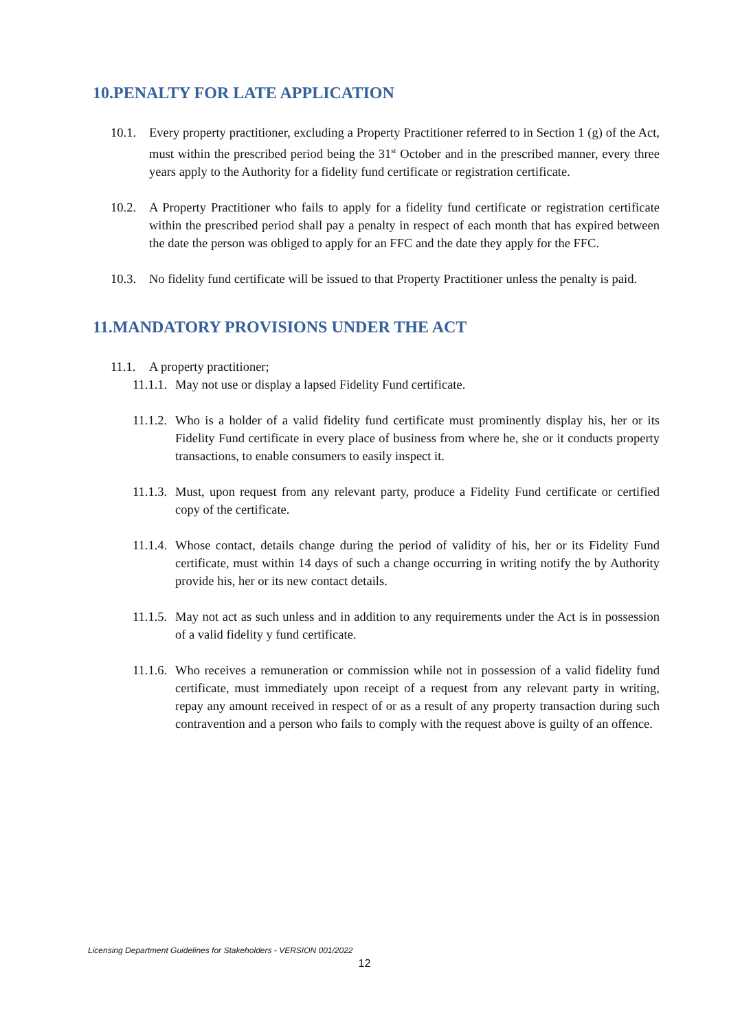10.PENALTY FOR LATE APPLICATION
10.1. Every property practitioner, excluding a Property Practitioner referred to in Section 1 (g) of the Act, must within the prescribed period being the 31<sup>st</sup> October and in the prescribed manner, every three years apply to the Authority for a fidelity fund certificate or registration certificate.
10.2. A Property Practitioner who fails to apply for a fidelity fund certificate or registration certificate within the prescribed period shall pay a penalty in respect of each month that has expired between the date the person was obliged to apply for an FFC and the date they apply for the FFC.
10.3. No fidelity fund certificate will be issued to that Property Practitioner unless the penalty is paid.
11.MANDATORY PROVISIONS UNDER THE ACT
11.1. A property practitioner;
11.1.1. May not use or display a lapsed Fidelity Fund certificate.
11.1.2. Who is a holder of a valid fidelity fund certificate must prominently display his, her or its Fidelity Fund certificate in every place of business from where he, she or it conducts property transactions, to enable consumers to easily inspect it.
11.1.3. Must, upon request from any relevant party, produce a Fidelity Fund certificate or certified copy of the certificate.
11.1.4. Whose contact, details change during the period of validity of his, her or its Fidelity Fund certificate, must within 14 days of such a change occurring in writing notify the by Authority provide his, her or its new contact details.
11.1.5. May not act as such unless and in addition to any requirements under the Act is in possession of a valid fidelity y fund certificate.
11.1.6. Who receives a remuneration or commission while not in possession of a valid fidelity fund certificate, must immediately upon receipt of a request from any relevant party in writing, repay any amount received in respect of or as a result of any property transaction during such contravention and a person who fails to comply with the request above is guilty of an offence.
Licensing Department Guidelines for Stakeholders - VERSION 001/2022
12